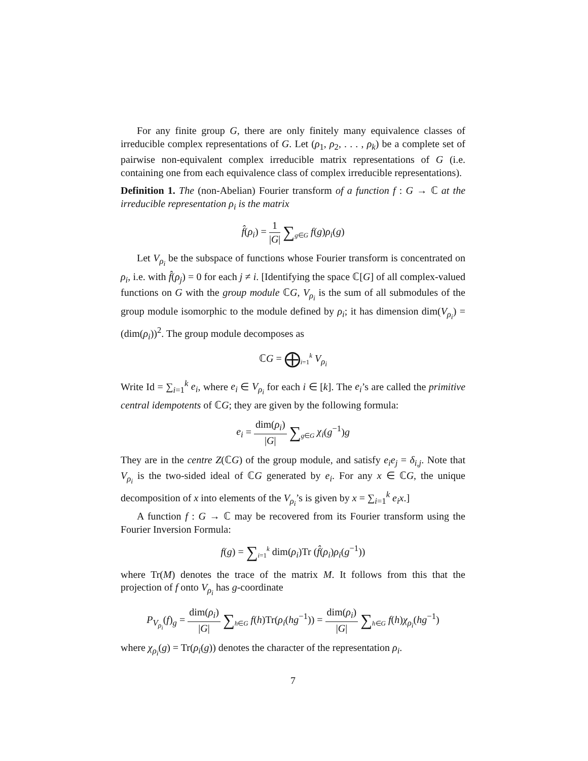For any finite group G, there are only finitely many equivalence classes of irreducible complex representations of G. Let (ρ<sub>1</sub>, ρ<sub>2</sub>, . . . , ρ<sub>k</sub>) be a complete set of pairwise non-equivalent complex irreducible matrix representations of G (i.e. containing one from each equivalence class of complex irreducible representations).
Definition 1. The (non-Abelian) Fourier transform of a function f : G → ℂ at the irreducible representation ρ<sub>i</sub> is the matrix
f̂(ρ<sub>i</sub>) = 1 |G| ∑<sub>g∈G</sub> f(g)ρ<sub>i</sub>(g)
Let V<sub>ρ<sub>i</sub></sub> be the subspace of functions whose Fourier transform is concentrated on ρ<sub>i</sub>, i.e. with f̂(ρ<sub>j</sub>) = 0 for each j ≠ i. [Identifying the space ℂ[G] of all complex-valued functions on G with the group module ℂG, V<sub>ρ<sub>i</sub></sub> is the sum of all submodules of the group module isomorphic to the module defined by ρ<sub>i</sub>; it has dimension dim(V<sub>ρ<sub>i</sub></sub>) = (dim(ρ<sub>i</sub>))<sup>2</sup>. The group module decomposes as
ℂG = ⨁<sub>i=1</sub><sup>k</sup> V<sub>ρ<sub>i</sub></sub>
Write Id = ∑<sub>i=1</sub><sup>k</sup> e<sub>i</sub>, where e<sub>i</sub> ∈ V<sub>ρ<sub>i</sub></sub> for each i ∈ [k]. The e<sub>i</sub>’s are called the primitive central idempotents of ℂG; they are given by the following formula:
e<sub>i</sub> = dim(ρ<sub>i</sub>) |G| ∑<sub>g∈G</sub> χ<sub>i</sub>(g<sup>−1</sup>)g
They are in the centre Z(ℂG) of the group module, and satisfy e<sub>i</sub>e<sub>j</sub> = δ<sub>i,j</sub>. Note that V<sub>ρ<sub>i</sub></sub> is the two-sided ideal of ℂG generated by e<sub>i</sub>. For any x ∈ ℂG, the unique decomposition of x into elements of the V<sub>ρ<sub>i</sub></sub>’s is given by x = ∑<sub>i=1</sub><sup>k</sup> e<sub>i</sub>x.]
A function f : G → ℂ may be recovered from its Fourier transform using the Fourier Inversion Formula:
f(g) = ∑<sub>i=1</sub><sup>k</sup> dim(ρ<sub>i</sub>)Tr (f̂(ρ<sub>i</sub>)ρ<sub>i</sub>(g<sup>−1</sup>))
where Tr(M) denotes the trace of the matrix M. It follows from this that the projection of f onto V<sub>ρ<sub>i</sub></sub> has g-coordinate
P<sub>V<sub>ρ<sub>i</sub></sub></sub>(f)<sub>g</sub> = dim(ρ<sub>i</sub>) |G| ∑<sub>h∈G</sub> f(h)Tr(ρ<sub>i</sub>(hg<sup>−1</sup>)) = dim(ρ<sub>i</sub>) |G| ∑<sub>h∈G</sub> f(h)χ<sub>ρ<sub>i</sub></sub>(hg<sup>−1</sup>)
where χ<sub>ρ<sub>i</sub></sub>(g) = Tr(ρ<sub>i</sub>(g)) denotes the character of the representation ρ<sub>i</sub>.
7